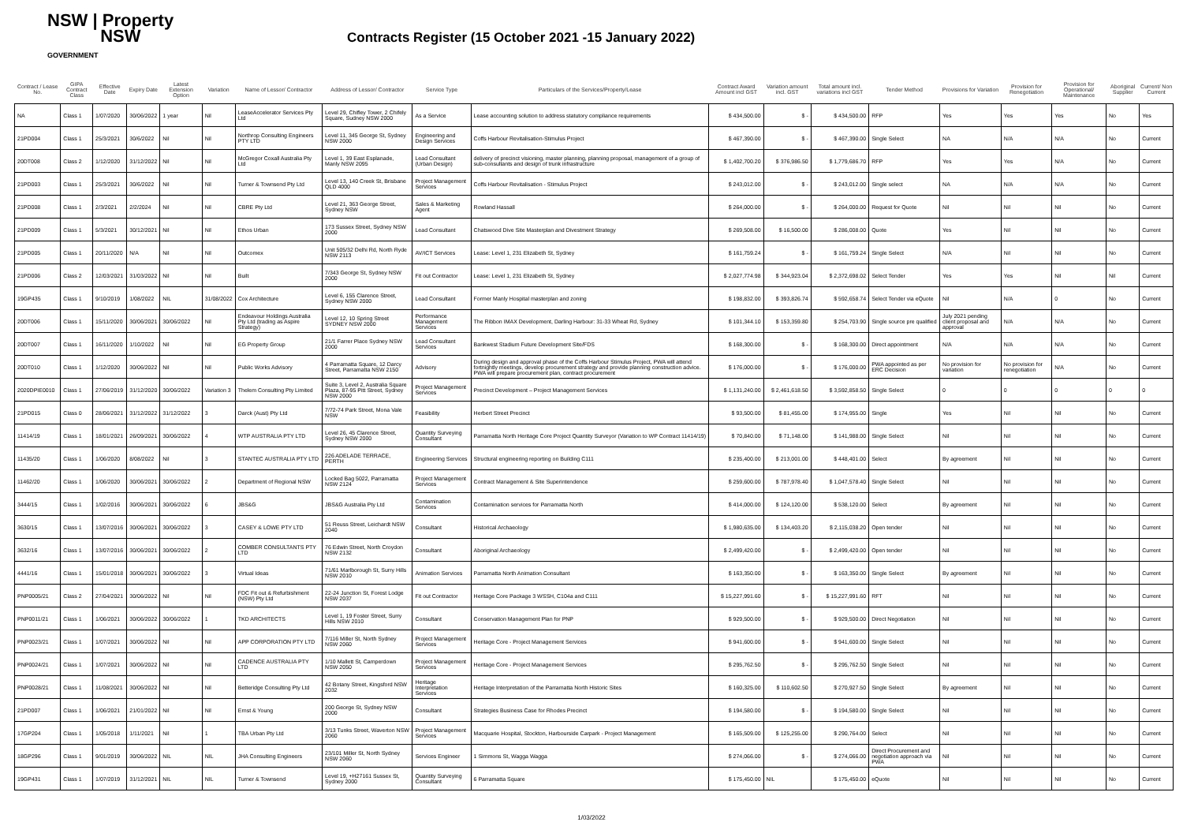NSW | Property
NSW
GOVERNMENT
Contracts Register (15 October 2021 -15 January 2022)
| Contract / Lease No. | GIPA Contract Class | Effective Date | Expiry Date | Latest Extension Option | Variation | Name of Lessor/ Contractor | Address of Lessor/ Contractor | Service Type | Particulars of the Services/Property/Lease | Contract Award Amount incl GST | Variation amount incl. GST | Total amount incl. variations incl GST | Tender Method | Provisions for Variation | Provision for Renegotiation | Provision for Operational/ Maintenance | Aboriginal Supplier | Current/ Non Current |
| --- | --- | --- | --- | --- | --- | --- | --- | --- | --- | --- | --- | --- | --- | --- | --- | --- | --- | --- |
| NA | Class 1 | 1/07/2020 | 30/06/2022 | 1 year | Nil | LeaseAccelerator Services Pty Ltd | Level 29, Chifley Tower, 2 Chifely Square, Sudney NSW 2000 | As a Service | Lease accounting solution to address statutory compliance requirements | $ 434,500.00 | $ - | $ 434,500.00 | RFP | Yes | Yes | Yes | No | Yes |
| 21PD004 | Class 1 | 25/3/2021 | 30/6/2022 | Nil | Nil | Northrop Consulting Engineers PTY LTD | Level 11, 345 George St, Sydney NSW 2000 | Engineering and Design Services | Coffs Harbour Revitalisation-Stimulus Project | $ 467,390.00 | $ - | $ 467,390.00 | Single Select | NA | N/A | N/A | No | Current |
| 20DT008 | Class 2 | 1/12/2020 | 31/12/2022 | Nil | Nil | McGregor Coxall Australia Pty Ltd | Level 1, 39 East Esplanade, Manly NSW 2095 | Lead Consultant (Urban Design) | delivery of precinct visioning, master planning, planning proposal, management of a group of sub-consultants and design of trunk infrastructure | $ 1,402,700.20 | $ 376,986.50 | $ 1,779,686.70 | RFP | Yes | Yes | N/A | No | Current |
| 21PD003 | Class 1 | 25/3/2021 | 30/6/2022 | Nil | Nil | Turner & Townsend Pty Ltd | Level 13, 140 Creek St, Brisbane QLD 4000 | Project Management Services | Coffs Harbour Revitalisation - Stimulus Project | $ 243,012.00 | $ - | $ 243,012.00 | Single select | NA | N/A | N/A | No | Current |
| 21PD008 | Class 1 | 2/3/2021 | 2/2/2024 | Nil | Nil | CBRE Pty Ltd | Level 21, 363 George Street, Sydney NSW | Sales & Marketing Agent | Rowland Hassall | $ 264,000.00 | $ - | $ 264,000.00 | Request for Quote | Nil | Nil | Nil | No | Current |
| 21PD009 | Class 1 | 5/3/2021 | 30/12/2021 | Nil | Nil | Ethos Urban | 173 Sussex Street, Sydney NSW 2000 | Lead Consultant | Chatswood Dive Site Masterplan and Divestment Strategy | $ 269,508.00 | $ 16,500.00 | $ 286,008.00 | Quote | Yes | Nil | Nil | No | Current |
| 21PD005 | Class 1 | 20/11/2020 | N/A | Nil | Nil | Outcomex | Unit 505/32 Delhi Rd, North Ryde NSW 2113 | AV/ICT Services | Lease: Level 1, 231 Elizabeth St, Sydney | $ 161,759.24 | $ - | $ 161,759.24 | Single Select | N/A | Nil | Nil | No | Current |
| 21PD006 | Class 2 | 12/03/2021 | 31/03/2022 | Nil | Nil | Built | 7/343 George St, Sydney NSW 2000 | Fit out Contractor | Lease: Level 1, 231 Elizabeth St, Sydney | $ 2,027,774.98 | $ 344,923.04 | $ 2,372,698.02 | Select Tender | Yes | Yes | Nil | Nil | Current |
| 19GP435 | Class 1 | 9/10/2019 | 1/08/2022 | NIL | 31/08/2022 | Cox Architecture | Level 6, 155 Clarence Street, Sydney NSW 2000 | Lead Consultant | Former Manly Hospital masterplan and zoning | $ 198,832.00 | $ 393,826.74 | $ 592,658.74 | Select Tender via eQuote | Nil | N/A | 0 | No | Current |
| 20DT006 | Class 1 | 15/11/2020 | 30/06/2021 | 30/06/2022 | Nil | Endeavour Holdings Australia Pty Ltd (trading as Aspire Strategy) | Level 12, 10 Spring Street SYDNEY NSW 2000 | Performance Management Services | The Ribbon IMAX Development, Darling Harbour: 31-33 Wheat Rd, Sydney | $ 101,344.10 | $ 153,359.80 | $ 254,703.90 | Single source pre qualified | July 2021 pending client proposal and approval | N/A | N/A | No | Current |
| 20DT007 | Class 1 | 16/11/2020 | 1/10/2022 | Nil | Nil | EG Property Group | 21/1 Farrer Place Sydney NSW 2000 | Lead Consultant Services | Bankwest Stadium Future Development Site/FDS | $ 168,300.00 | $ - | $ 168,300.00 | Direct appointment | N/A | N/A | N/A | No | Current |
| 20DT010 | Class 1 | 1/12/2020 | 30/06/2022 | Nil | Nil | Public Works Advisory | 4 Parramatta Square, 12 Darcy Street, Parramatta NSW 2150 | Advisory | During design and approval phase of the Coffs Harbour Stimulus Project, PWA will attend fortnightly meetings, develop procurement strategy and provide planning construction advice. PWA will prepare procurement plan, contract procurement | $ 176,000.00 | $ - | $ 176,000.00 | PWA appointed as per ERC Decision | No provision for variation | No provision for renegotiation | N/A | No | Current |
| 2020DPIE0010 | Class 1 | 27/06/2019 | 31/12/2020 | 30/06/2022 | Variation 3 | Thelem Consulting Pty Limited | Suite 3, Level 2, Australia Square Plaza, 87-95 Pitt Street, Sydney NSW 2000 | Project Management Services | Precinct Development – Project Management Services | $ 1,131,240.00 | $ 2,461,618.50 | $ 3,592,858.50 | Single Select | 0 | 0 | 0 | 0 | 0 |
| 21PD015 | Class 0 | 28/06/2021 | 31/12/2022 | 31/12/2022 | 3 | Darck (Aust) Pty Ltd | 7/72-74 Park Street, Mona Vale NSW | Feasibility | Herbert Street Precinct | $ 93,500.00 | $ 81,455.00 | $ 174,955.00 | Single | Yes | Nil | Nil | No | Current |
| 11414/19 | Class 1 | 18/01/2021 | 26/09/2021 | 30/06/2022 | 4 | WTP AUSTRALIA PTY LTD | Level 26, 45 Clarence Street, Sydney NSW 2000 | Quantity Surveying Consultant | Parramatta North Heritage Core Project Quantity Surveyor (Variation to WP Contract 11414/19) | $ 70,840.00 | $ 71,148.00 | $ 141,988.00 | Single Select | Nil | Nil | Nil | No | Current |
| 11435/20 | Class 1 | 1/06/2020 | 8/08/2022 | Nil | 3 | STANTEC AUSTRALIA PTY LTD | 226 ADELADE TERRACE, PERTH | Engineering Services | Structural engineering reporting on Building C111 | $ 235,400.00 | $ 213,001.00 | $ 448,401.00 | Select | By agreement | Nil | Nil | No | Current |
| 11462/20 | Class 1 | 1/06/2020 | 30/06/2021 | 30/06/2022 | 2 | Department of Regional NSW | Locked Bag 5022, Parramatta NSW 2124 | Project Management Services | Contract Management & Site Superintendence | $ 259,600.00 | $ 787,978.40 | $ 1,047,578.40 | Single Select | Nil | Nil | Nil | No | Current |
| 3444/15 | Class 1 | 1/02/2016 | 30/06/2021 | 30/06/2022 | 6 | JBS&G | JBS&G Australia Pty Ltd | Contamination Services | Contamination services for Parramatta North | $ 414,000.00 | $ 124,120.00 | $ 538,120.00 | Select | By agreement | Nil | Nil | No | Current |
| 3630/15 | Class 1 | 13/07/2016 | 30/06/2021 | 30/06/2022 | 3 | CASEY & LOWE PTY LTD | 51 Reuss Street, Leichardt NSW 2040 | Consultant | Historical Archaeology | $ 1,980,635.00 | $ 134,403.20 | $ 2,115,038.20 | Open tender | Nil | Nil | Nil | No | Current |
| 3632/16 | Class 1 | 13/07/2016 | 30/06/2021 | 30/06/2022 | 2 | COMBER CONSULTANTS PTY LTD | 76 Edwin Street, North Croydon NSW 2132 | Consultant | Aboriginal Archaeology | $ 2,499,420.00 | $ - | $ 2,499,420.00 | Open tender | Nil | Nil | Nil | No | Current |
| 4441/16 | Class 1 | 15/01/2018 | 30/06/2021 | 30/06/2022 | 3 | Virtual Ideas | 71/61 Marlborough St, Surry Hills NSW 2010 | Animation Services | Parramatta North Animation Consultant | $ 163,350.00 | $ - | $ 163,350.00 | Single Select | By agreement | Nil | Nil | No | Current |
| PNP0005/21 | Class 2 | 27/04/2021 | 30/06/2022 | Nil | Nil | FDC Fit out & Refurbishment (NSW) Pty Ltd | 22-24 Junction St, Forest Lodge NSW 2037 | Fit out Contractor | Heritage Core Package 3 WSSH, C104a and C111 | $ 15,227,991.60 | $ - | $ 15,227,991.60 | RFT | Nil | Nil | Nil | No | Current |
| PNP0011/21 | Class 1 | 1/06/2021 | 30/06/2022 | 30/06/2022 | 1 | TKD ARCHITECTS | Level 1, 19 Foster Street, Surry Hills NSW 2010 | Consultant | Conservation Management Plan for PNP | $ 929,500.00 | $ - | $ 929,500.00 | Direct Negotiation | Nil | Nil | Nil | No | Current |
| PNP0023/21 | Class 1 | 1/07/2021 | 30/06/2022 | Nil | Nil | APP CORPORATION PTY LTD | 7/116 Miller St, North Sydney NSW 2060 | Project Management Services | Heritage Core - Project Management Services | $ 941,600.00 | $ - | $ 941,600.00 | Single Select | Nil | Nil | Nil | No | Current |
| PNP0024/21 | Class 1 | 1/07/2021 | 30/06/2022 | Nil | Nil | CADENCE AUSTRALIA PTY LTD | 1/10 Mallett St, Camperdown NSW 2050 | Project Management Services | Heritage Core - Project Management Services | $ 295,762.50 | $ - | $ 295,762.50 | Single Select | Nil | Nil | Nil | No | Current |
| PNP0028/21 | Class 1 | 11/08/2021 | 30/06/2022 | Nil | Nil | Betteridge Consulting Pty Ltd | 42 Botany Street, Kingsford NSW 2032 | Heritage Interpretation Services | Heritage Interpretation of the Parramatta North Historic Sites | $ 160,325.00 | $ 110,602.50 | $ 270,927.50 | Single Select | By agreement | Nil | Nil | No | Current |
| 21PD007 | Class 1 | 1/06/2021 | 21/01/2022 | Nil | Nil | Ernst & Young | 200 George St, Sydney NSW 2000 | Consultant | Strategies Business Case for Rhodes Precinct | $ 194,580.00 | $ - | $ 194,580.00 | Single Select | Nil | Nil | Nil | No | Current |
| 17GP204 | Class 1 | 1/05/2018 | 1/11/2021 | Nil | 1 | TBA Urban Pty Ltd | 3/13 Tunks Street, Waverton NSW 2060 | Project Management Services | Macquarie Hospital, Stockton, Harbourside Carpark - Project Management | $ 165,509.00 | $ 125,255.00 | $ 290,764.00 | Select | Nil | Nil | Nil | No | Current |
| 18GP296 | Class 1 | 9/01/2019 | 30/06/2022 | NIL | NIL | JHA Consulting Engineers | 23/101 Miller St, North Sydney NSW 2060 | Services Engineer | 1 Simmons St, Wagga Wagga | $ 274,066.00 | $ - | $ 274,066.00 | Direct Procurement and negotiation approach via PWA | Nil | Nil | Nil | No | Current |
| 19GP431 | Class 1 | 1/07/2019 | 31/12/2021 | NIL | NIL | Turner & Townsend | Level 19, +H27161 Sussex St, Sydney 2000 | Quantity Surveying Consultant | 6 Parramatta Square | $ 175,450.00 | NIL | $ 175,450.00 | eQuote | Nil | Nil | Nil | No | Current |
1/03/2022